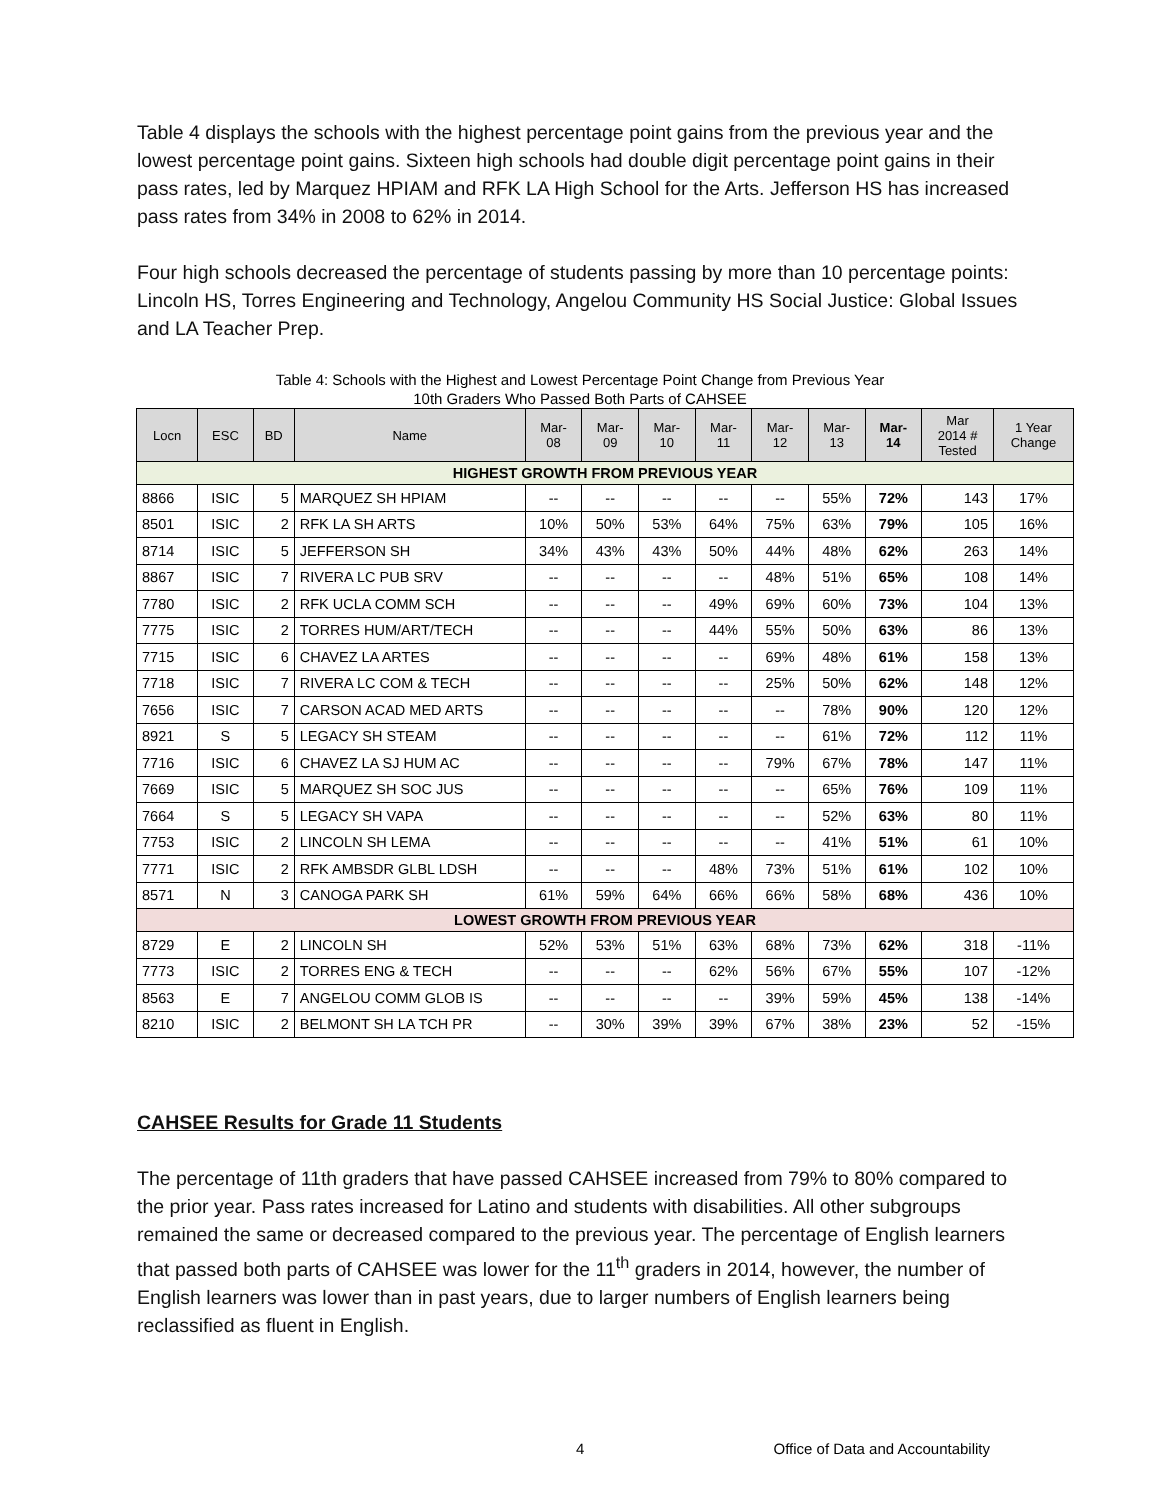Table 4 displays the schools with the highest percentage point gains from the previous year and the lowest percentage point gains. Sixteen high schools had double digit percentage point gains in their pass rates, led by Marquez HPIAM and RFK LA High School for the Arts. Jefferson HS has increased pass rates from 34% in 2008 to 62% in 2014.
Four high schools decreased the percentage of students passing by more than 10 percentage points: Lincoln HS, Torres Engineering and Technology, Angelou Community HS Social Justice: Global Issues and LA Teacher Prep.
Table 4: Schools with the Highest and Lowest Percentage Point Change from Previous Year
10th Graders Who Passed Both Parts of CAHSEE
| Locn | ESC | BD | Name | Mar- 08 | Mar- 09 | Mar- 10 | Mar- 11 | Mar- 12 | Mar- 13 | Mar- 14 | Mar 2014 # Tested | 1 Year Change |
| --- | --- | --- | --- | --- | --- | --- | --- | --- | --- | --- | --- | --- |
| HIGHEST GROWTH FROM PREVIOUS YEAR | | | | | | | | | | | | |
| 8866 | ISIC | 5 | MARQUEZ SH HPIAM | -- | -- | -- | -- | -- | 55% | 72% | 143 | 17% |
| 8501 | ISIC | 2 | RFK LA SH ARTS | 10% | 50% | 53% | 64% | 75% | 63% | 79% | 105 | 16% |
| 8714 | ISIC | 5 | JEFFERSON SH | 34% | 43% | 43% | 50% | 44% | 48% | 62% | 263 | 14% |
| 8867 | ISIC | 7 | RIVERA LC PUB SRV | -- | -- | -- | -- | 48% | 51% | 65% | 108 | 14% |
| 7780 | ISIC | 2 | RFK UCLA COMM SCH | -- | -- | -- | 49% | 69% | 60% | 73% | 104 | 13% |
| 7775 | ISIC | 2 | TORRES HUM/ART/TECH | -- | -- | -- | 44% | 55% | 50% | 63% | 86 | 13% |
| 7715 | ISIC | 6 | CHAVEZ LA ARTES | -- | -- | -- | -- | 69% | 48% | 61% | 158 | 13% |
| 7718 | ISIC | 7 | RIVERA LC COM & TECH | -- | -- | -- | -- | 25% | 50% | 62% | 148 | 12% |
| 7656 | ISIC | 7 | CARSON ACAD MED ARTS | -- | -- | -- | -- | -- | 78% | 90% | 120 | 12% |
| 8921 | S | 5 | LEGACY SH STEAM | -- | -- | -- | -- | -- | 61% | 72% | 112 | 11% |
| 7716 | ISIC | 6 | CHAVEZ LA SJ HUM AC | -- | -- | -- | -- | 79% | 67% | 78% | 147 | 11% |
| 7669 | ISIC | 5 | MARQUEZ SH SOC JUS | -- | -- | -- | -- | -- | 65% | 76% | 109 | 11% |
| 7664 | S | 5 | LEGACY SH VAPA | -- | -- | -- | -- | -- | 52% | 63% | 80 | 11% |
| 7753 | ISIC | 2 | LINCOLN SH LEMA | -- | -- | -- | -- | -- | 41% | 51% | 61 | 10% |
| 7771 | ISIC | 2 | RFK AMBSDR GLBL LDSH | -- | -- | -- | 48% | 73% | 51% | 61% | 102 | 10% |
| 8571 | N | 3 | CANOGA PARK SH | 61% | 59% | 64% | 66% | 66% | 58% | 68% | 436 | 10% |
| LOWEST GROWTH FROM PREVIOUS YEAR | | | | | | | | | | | | |
| 8729 | E | 2 | LINCOLN SH | 52% | 53% | 51% | 63% | 68% | 73% | 62% | 318 | -11% |
| 7773 | ISIC | 2 | TORRES ENG & TECH | -- | -- | -- | 62% | 56% | 67% | 55% | 107 | -12% |
| 8563 | E | 7 | ANGELOU COMM GLOB IS | -- | -- | -- | -- | 39% | 59% | 45% | 138 | -14% |
| 8210 | ISIC | 2 | BELMONT SH LA TCH PR | -- | 30% | 39% | 39% | 67% | 38% | 23% | 52 | -15% |
CAHSEE Results for Grade 11 Students
The percentage of 11th graders that have passed CAHSEE increased from 79% to 80% compared to the prior year. Pass rates increased for Latino and students with disabilities. All other subgroups remained the same or decreased compared to the previous year. The percentage of English learners that passed both parts of CAHSEE was lower for the 11<sup>th</sup> graders in 2014, however, the number of English learners was lower than in past years, due to larger numbers of English learners being reclassified as fluent in English.
4 Office of Data and Accountability